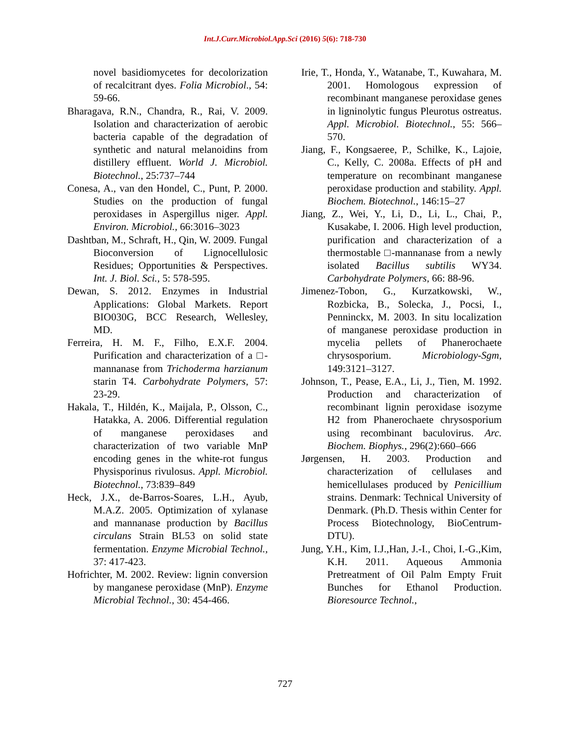Int.J.Curr.Microbiol.App.Sci (2016) 5(6): 718-730
novel basidiomycetes for decolorization of recalcitrant dyes. Folia Microbiol., 54: 59-66.
Bharagava, R.N., Chandra, R., Rai, V. 2009. Isolation and characterization of aerobic bacteria capable of the degradation of synthetic and natural melanoidins from distillery effluent. World J. Microbiol. Biotechnol., 25:737–744
Conesa, A., van den Hondel, C., Punt, P. 2000. Studies on the production of fungal peroxidases in Aspergillus niger. Appl. Environ. Microbiol., 66:3016–3023
Dashtban, M., Schraft, H., Qin, W. 2009. Fungal Bioconversion of Lignocellulosic Residues; Opportunities & Perspectives. Int. J. Biol. Sci., 5: 578-595.
Dewan, S. 2012. Enzymes in Industrial Applications: Global Markets. Report BIO030G, BCC Research, Wellesley, MD.
Ferreira, H. M. F., Filho, E.X.F. 2004. Purification and characterization of a □-mannanase from Trichoderma harzianum starin T4. Carbohydrate Polymers, 57: 23-29.
Hakala, T., Hildén, K., Maijala, P., Olsson, C., Hatakka, A. 2006. Differential regulation of manganese peroxidases and characterization of two variable MnP encoding genes in the white-rot fungus Physisporinus rivulosus. Appl. Microbiol. Biotechnol., 73:839–849
Heck, J.X., de-Barros-Soares, L.H., Ayub, M.A.Z. 2005. Optimization of xylanase and mannanase production by Bacillus circulans Strain BL53 on solid state fermentation. Enzyme Microbial Technol., 37: 417-423.
Hofrichter, M. 2002. Review: lignin conversion by manganese peroxidase (MnP). Enzyme Microbial Technol., 30: 454-466.
Irie, T., Honda, Y., Watanabe, T., Kuwahara, M. 2001. Homologous expression of recombinant manganese peroxidase genes in ligninolytic fungus Pleurotus ostreatus. Appl. Microbiol. Biotechnol., 55: 566–570.
Jiang, F., Kongsaeree, P., Schilke, K., Lajoie, C., Kelly, C. 2008a. Effects of pH and temperature on recombinant manganese peroxidase production and stability. Appl. Biochem. Biotechnol., 146:15–27
Jiang, Z., Wei, Y., Li, D., Li, L., Chai, P., Kusakabe, I. 2006. High level production, purification and characterization of a thermostable □-mannanase from a newly isolated Bacillus subtilis WY34. Carbohydrate Polymers, 66: 88-96.
Jimenez-Tobon, G., Kurzatkowski, W., Rozbicka, B., Solecka, J., Pocsi, I., Penninckx, M. 2003. In situ localization of manganese peroxidase production in mycelia pellets of Phanerochaete chrysosporium. Microbiology-Sgm, 149:3121–3127.
Johnson, T., Pease, E.A., Li, J., Tien, M. 1992. Production and characterization of recombinant lignin peroxidase isozyme H2 from Phanerochaete chrysosporium using recombinant baculovirus. Arc. Biochem. Biophys., 296(2):660–666
Jørgensen, H. 2003. Production and characterization of cellulases and hemicellulases produced by Penicillium strains. Denmark: Technical University of Denmark. (Ph.D. Thesis within Center for Process Biotechnology, BioCentrum-DTU).
Jung, Y.H., Kim, I.J.,Han, J.-I., Choi, I.-G.,Kim, K.H. 2011. Aqueous Ammonia Pretreatment of Oil Palm Empty Fruit Bunches for Ethanol Production. Bioresource Technol.,
727